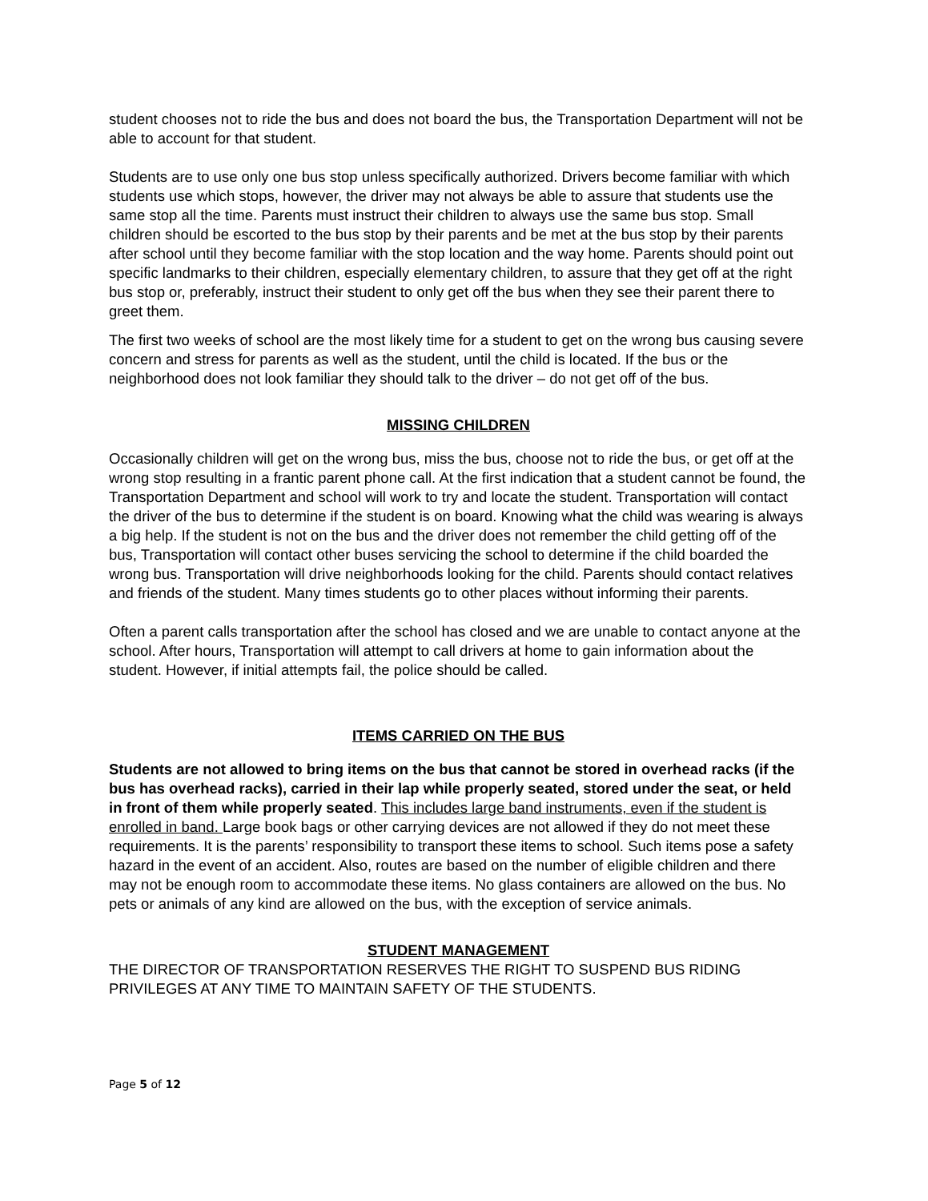student chooses not to ride the bus and does not board the bus, the Transportation Department will not be able to account for that student.
Students are to use only one bus stop unless specifically authorized. Drivers become familiar with which students use which stops, however, the driver may not always be able to assure that students use the same stop all the time. Parents must instruct their children to always use the same bus stop. Small children should be escorted to the bus stop by their parents and be met at the bus stop by their parents after school until they become familiar with the stop location and the way home. Parents should point out specific landmarks to their children, especially elementary children, to assure that they get off at the right bus stop or, preferably, instruct their student to only get off the bus when they see their parent there to greet them.
The first two weeks of school are the most likely time for a student to get on the wrong bus causing severe concern and stress for parents as well as the student, until the child is located. If the bus or the neighborhood does not look familiar they should talk to the driver – do not get off of the bus.
MISSING CHILDREN
Occasionally children will get on the wrong bus, miss the bus, choose not to ride the bus, or get off at the wrong stop resulting in a frantic parent phone call. At the first indication that a student cannot be found, the Transportation Department and school will work to try and locate the student. Transportation will contact the driver of the bus to determine if the student is on board. Knowing what the child was wearing is always a big help. If the student is not on the bus and the driver does not remember the child getting off of the bus, Transportation will contact other buses servicing the school to determine if the child boarded the wrong bus. Transportation will drive neighborhoods looking for the child. Parents should contact relatives and friends of the student. Many times students go to other places without informing their parents.
Often a parent calls transportation after the school has closed and we are unable to contact anyone at the school. After hours, Transportation will attempt to call drivers at home to gain information about the student. However, if initial attempts fail, the police should be called.
ITEMS CARRIED ON THE BUS
Students are not allowed to bring items on the bus that cannot be stored in overhead racks (if the bus has overhead racks), carried in their lap while properly seated, stored under the seat, or held in front of them while properly seated. This includes large band instruments, even if the student is enrolled in band. Large book bags or other carrying devices are not allowed if they do not meet these requirements. It is the parents’ responsibility to transport these items to school. Such items pose a safety hazard in the event of an accident. Also, routes are based on the number of eligible children and there may not be enough room to accommodate these items. No glass containers are allowed on the bus. No pets or animals of any kind are allowed on the bus, with the exception of service animals.
STUDENT MANAGEMENT
THE DIRECTOR OF TRANSPORTATION RESERVES THE RIGHT TO SUSPEND BUS RIDING PRIVILEGES AT ANY TIME TO MAINTAIN SAFETY OF THE STUDENTS.
Page 5 of 12